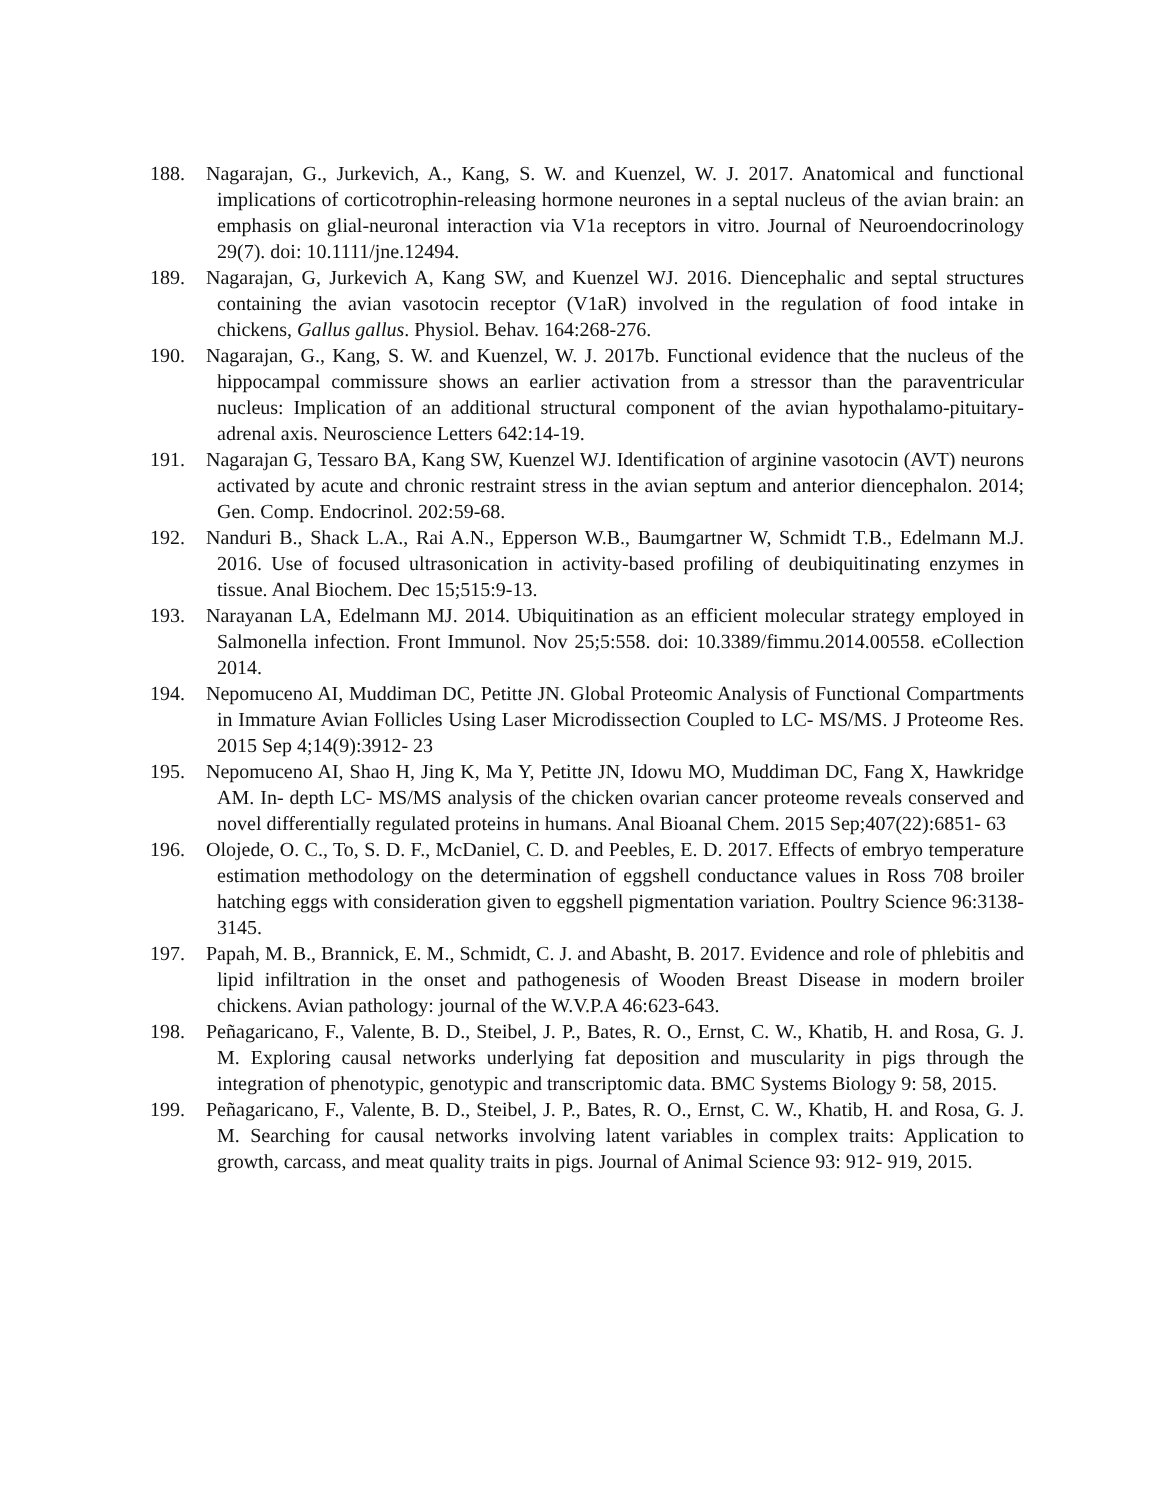188. Nagarajan, G., Jurkevich, A., Kang, S. W. and Kuenzel, W. J. 2017. Anatomical and functional implications of corticotrophin-releasing hormone neurones in a septal nucleus of the avian brain: an emphasis on glial-neuronal interaction via V1a receptors in vitro. Journal of Neuroendocrinology 29(7). doi: 10.1111/jne.12494.
189. Nagarajan, G, Jurkevich A, Kang SW, and Kuenzel WJ. 2016. Diencephalic and septal structures containing the avian vasotocin receptor (V1aR) involved in the regulation of food intake in chickens, Gallus gallus. Physiol. Behav. 164:268-276.
190. Nagarajan, G., Kang, S. W. and Kuenzel, W. J. 2017b. Functional evidence that the nucleus of the hippocampal commissure shows an earlier activation from a stressor than the paraventricular nucleus: Implication of an additional structural component of the avian hypothalamo-pituitary-adrenal axis. Neuroscience Letters 642:14-19.
191. Nagarajan G, Tessaro BA, Kang SW, Kuenzel WJ. Identification of arginine vasotocin (AVT) neurons activated by acute and chronic restraint stress in the avian septum and anterior diencephalon. 2014; Gen. Comp. Endocrinol. 202:59-68.
192. Nanduri B., Shack L.A., Rai A.N., Epperson W.B., Baumgartner W, Schmidt T.B., Edelmann M.J. 2016. Use of focused ultrasonication in activity-based profiling of deubiquitinating enzymes in tissue. Anal Biochem. Dec 15;515:9-13.
193. Narayanan LA, Edelmann MJ. 2014. Ubiquitination as an efficient molecular strategy employed in Salmonella infection. Front Immunol. Nov 25;5:558. doi: 10.3389/fimmu.2014.00558. eCollection 2014.
194. Nepomuceno AI, Muddiman DC, Petitte JN. Global Proteomic Analysis of Functional Compartments in Immature Avian Follicles Using Laser Microdissection Coupled to LC- MS/MS. J Proteome Res. 2015 Sep 4;14(9):3912- 23
195. Nepomuceno AI, Shao H, Jing K, Ma Y, Petitte JN, Idowu MO, Muddiman DC, Fang X, Hawkridge AM. In- depth LC- MS/MS analysis of the chicken ovarian cancer proteome reveals conserved and novel differentially regulated proteins in humans. Anal Bioanal Chem. 2015 Sep;407(22):6851- 63
196. Olojede, O. C., To, S. D. F., McDaniel, C. D. and Peebles, E. D. 2017. Effects of embryo temperature estimation methodology on the determination of eggshell conductance values in Ross 708 broiler hatching eggs with consideration given to eggshell pigmentation variation. Poultry Science 96:3138-3145.
197. Papah, M. B., Brannick, E. M., Schmidt, C. J. and Abasht, B. 2017. Evidence and role of phlebitis and lipid infiltration in the onset and pathogenesis of Wooden Breast Disease in modern broiler chickens. Avian pathology: journal of the W.V.P.A 46:623-643.
198. Peñagaricano, F., Valente, B. D., Steibel, J. P., Bates, R. O., Ernst, C. W., Khatib, H. and Rosa, G. J. M. Exploring causal networks underlying fat deposition and muscularity in pigs through the integration of phenotypic, genotypic and transcriptomic data. BMC Systems Biology 9: 58, 2015.
199. Peñagaricano, F., Valente, B. D., Steibel, J. P., Bates, R. O., Ernst, C. W., Khatib, H. and Rosa, G. J. M. Searching for causal networks involving latent variables in complex traits: Application to growth, carcass, and meat quality traits in pigs. Journal of Animal Science 93: 912- 919, 2015.